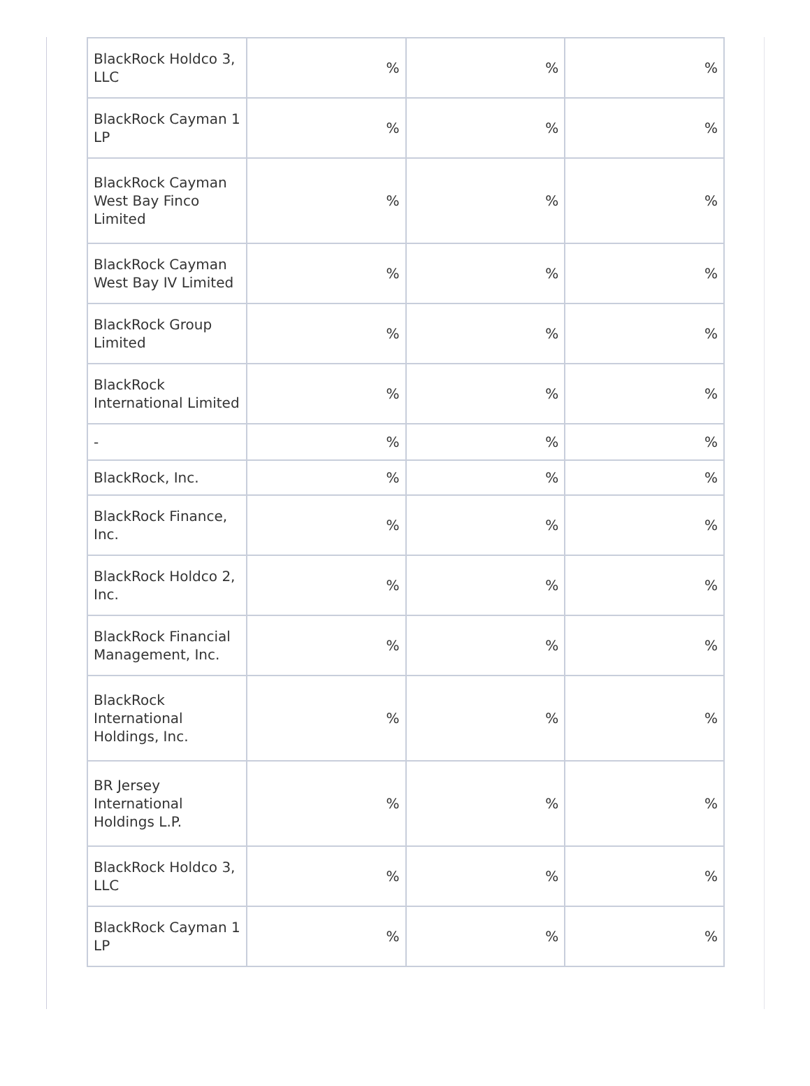| BlackRock Holdco 3, LLC | % | % | % |
| BlackRock Cayman 1 LP | % | % | % |
| BlackRock Cayman West Bay Finco Limited | % | % | % |
| BlackRock Cayman West Bay IV Limited | % | % | % |
| BlackRock Group Limited | % | % | % |
| BlackRock International Limited | % | % | % |
| - | % | % | % |
| BlackRock, Inc. | % | % | % |
| BlackRock Finance, Inc. | % | % | % |
| BlackRock Holdco 2, Inc. | % | % | % |
| BlackRock Financial Management, Inc. | % | % | % |
| BlackRock International Holdings, Inc. | % | % | % |
| BR Jersey International Holdings L.P. | % | % | % |
| BlackRock Holdco 3, LLC | % | % | % |
| BlackRock Cayman 1 LP | % | % | % |